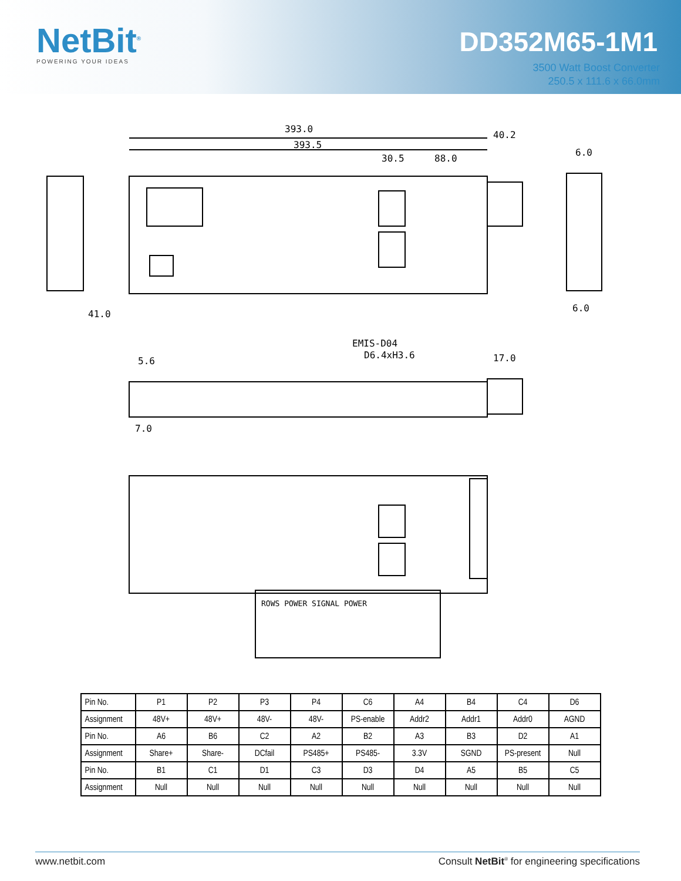NetBit<sup>®</sup>
POWERING YOUR IDEAS
DD352M65-1M1
3500 Watt Boost Converter
250.5 x 111.6 x 66.0mm
393.0
393.5
30.5
88.0
40.2
6.0
6.0
41.0
5.6
7.0
EMIS-D04
D6.4xH3.6
17.0
ROWS POWER SIGNAL POWER
| Pin No. | P1 | P2 | P3 | P4 | C6 | A4 | B4 | C4 | D6 |
| Assignment | 48V+ | 48V+ | 48V- | 48V- | PS-enable | Addr2 | Addr1 | Addr0 | AGND |
| Pin No. | A6 | B6 | C2 | A2 | B2 | A3 | B3 | D2 | A1 |
| Assignment | Share+ | Share- | DCfail | PS485+ | PS485- | 3.3V | SGND | PS-present | Null |
| Pin No. | B1 | C1 | D1 | C3 | D3 | D4 | A5 | B5 | C5 |
| Assignment | Null | Null | Null | Null | Null | Null | Null | Null | Null |
www.netbit.com Consult NetBit<sup>®</sup> for engineering specifications